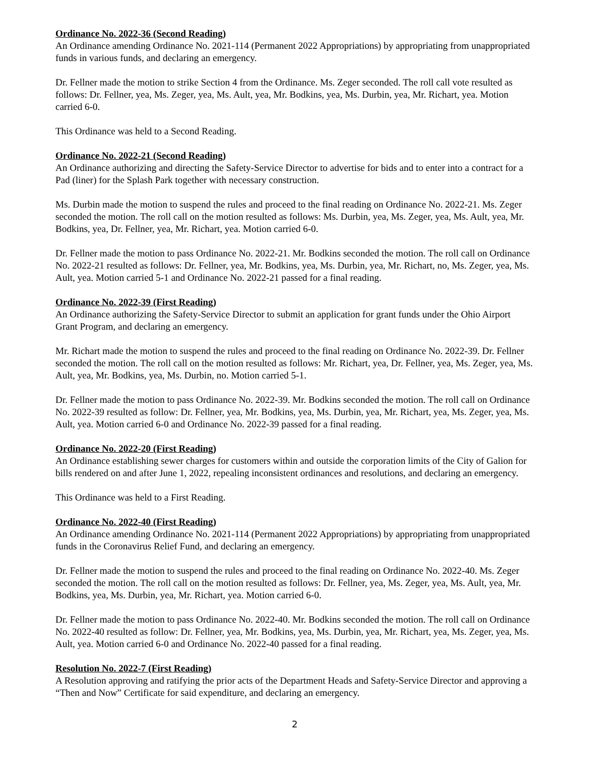Ordinance No. 2022-36 (Second Reading)
An Ordinance amending Ordinance No. 2021-114 (Permanent 2022 Appropriations) by appropriating from unappropriated funds in various funds, and declaring an emergency.
Dr. Fellner made the motion to strike Section 4 from the Ordinance. Ms. Zeger seconded. The roll call vote resulted as follows: Dr. Fellner, yea, Ms. Zeger, yea, Ms. Ault, yea, Mr. Bodkins, yea, Ms. Durbin, yea, Mr. Richart, yea. Motion carried 6-0.
This Ordinance was held to a Second Reading.
Ordinance No. 2022-21 (Second Reading)
An Ordinance authorizing and directing the Safety-Service Director to advertise for bids and to enter into a contract for a Pad (liner) for the Splash Park together with necessary construction.
Ms. Durbin made the motion to suspend the rules and proceed to the final reading on Ordinance No. 2022-21. Ms. Zeger seconded the motion. The roll call on the motion resulted as follows: Ms. Durbin, yea, Ms. Zeger, yea, Ms. Ault, yea, Mr. Bodkins, yea, Dr. Fellner, yea, Mr. Richart, yea. Motion carried 6-0.
Dr. Fellner made the motion to pass Ordinance No. 2022-21. Mr. Bodkins seconded the motion. The roll call on Ordinance No. 2022-21 resulted as follows: Dr. Fellner, yea, Mr. Bodkins, yea, Ms. Durbin, yea, Mr. Richart, no, Ms. Zeger, yea, Ms. Ault, yea. Motion carried 5-1 and Ordinance No. 2022-21 passed for a final reading.
Ordinance No. 2022-39 (First Reading)
An Ordinance authorizing the Safety-Service Director to submit an application for grant funds under the Ohio Airport Grant Program, and declaring an emergency.
Mr. Richart made the motion to suspend the rules and proceed to the final reading on Ordinance No. 2022-39. Dr. Fellner seconded the motion. The roll call on the motion resulted as follows: Mr. Richart, yea, Dr. Fellner, yea, Ms. Zeger, yea, Ms. Ault, yea, Mr. Bodkins, yea, Ms. Durbin, no. Motion carried 5-1.
Dr. Fellner made the motion to pass Ordinance No. 2022-39. Mr. Bodkins seconded the motion. The roll call on Ordinance No. 2022-39 resulted as follow: Dr. Fellner, yea, Mr. Bodkins, yea, Ms. Durbin, yea, Mr. Richart, yea, Ms. Zeger, yea, Ms. Ault, yea. Motion carried 6-0 and Ordinance No. 2022-39 passed for a final reading.
Ordinance No. 2022-20 (First Reading)
An Ordinance establishing sewer charges for customers within and outside the corporation limits of the City of Galion for bills rendered on and after June 1, 2022, repealing inconsistent ordinances and resolutions, and declaring an emergency.
This Ordinance was held to a First Reading.
Ordinance No. 2022-40 (First Reading)
An Ordinance amending Ordinance No. 2021-114 (Permanent 2022 Appropriations) by appropriating from unappropriated funds in the Coronavirus Relief Fund, and declaring an emergency.
Dr. Fellner made the motion to suspend the rules and proceed to the final reading on Ordinance No. 2022-40. Ms. Zeger seconded the motion. The roll call on the motion resulted as follows: Dr. Fellner, yea, Ms. Zeger, yea, Ms. Ault, yea, Mr. Bodkins, yea, Ms. Durbin, yea, Mr. Richart, yea. Motion carried 6-0.
Dr. Fellner made the motion to pass Ordinance No. 2022-40. Mr. Bodkins seconded the motion. The roll call on Ordinance No. 2022-40 resulted as follow: Dr. Fellner, yea, Mr. Bodkins, yea, Ms. Durbin, yea, Mr. Richart, yea, Ms. Zeger, yea, Ms. Ault, yea. Motion carried 6-0 and Ordinance No. 2022-40 passed for a final reading.
Resolution No. 2022-7 (First Reading)
A Resolution approving and ratifying the prior acts of the Department Heads and Safety-Service Director and approving a “Then and Now” Certificate for said expenditure, and declaring an emergency.
2